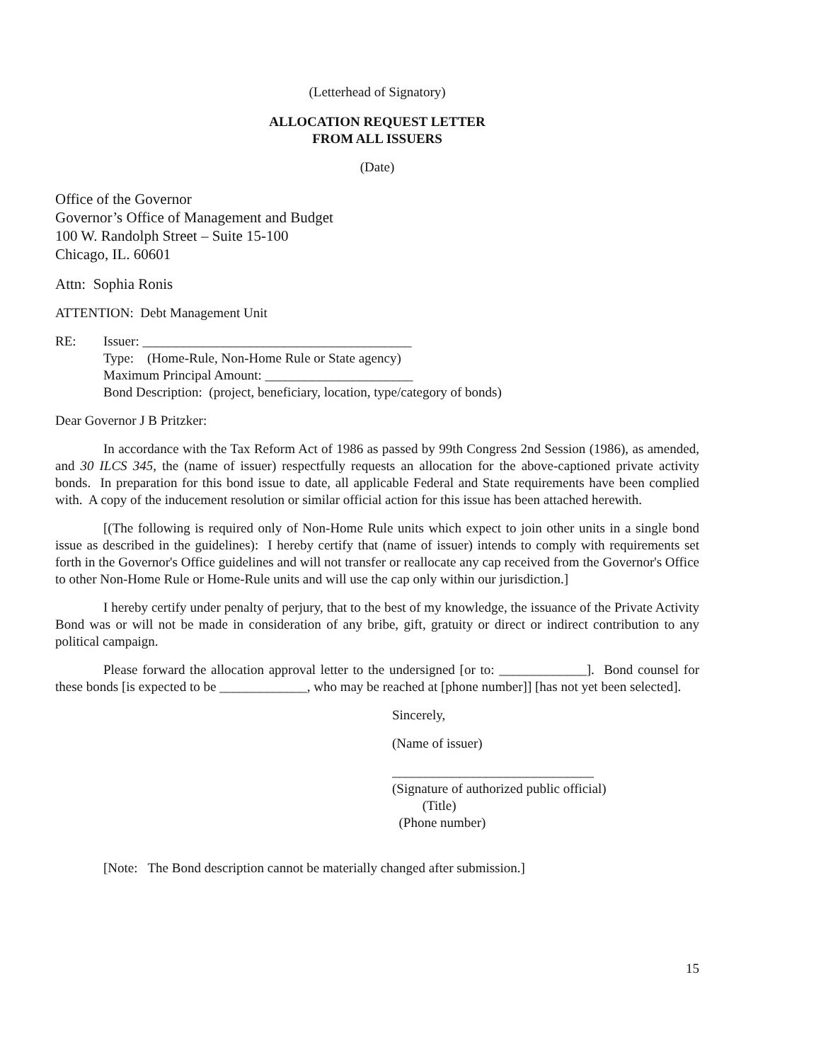(Letterhead of Signatory)
ALLOCATION REQUEST LETTER
FROM ALL ISSUERS
(Date)
Office of the Governor
Governor’s Office of Management and Budget
100 W. Randolph Street – Suite 15-100
Chicago, IL. 60601
Attn: Sophia Ronis
ATTENTION: Debt Management Unit
RE: Issuer: ________________________________________
Type: (Home-Rule, Non-Home Rule or State agency)
Maximum Principal Amount: ______________________
Bond Description: (project, beneficiary, location, type/category of bonds)
Dear Governor J B Pritzker:
In accordance with the Tax Reform Act of 1986 as passed by 99th Congress 2nd Session (1986), as amended, and 30 ILCS 345, the (name of issuer) respectfully requests an allocation for the above-captioned private activity bonds. In preparation for this bond issue to date, all applicable Federal and State requirements have been complied with. A copy of the inducement resolution or similar official action for this issue has been attached herewith.
[(The following is required only of Non-Home Rule units which expect to join other units in a single bond issue as described in the guidelines): I hereby certify that (name of issuer) intends to comply with requirements set forth in the Governor's Office guidelines and will not transfer or reallocate any cap received from the Governor's Office to other Non-Home Rule or Home-Rule units and will use the cap only within our jurisdiction.]
I hereby certify under penalty of perjury, that to the best of my knowledge, the issuance of the Private Activity Bond was or will not be made in consideration of any bribe, gift, gratuity or direct or indirect contribution to any political campaign.
Please forward the allocation approval letter to the undersigned [or to: _____________]. Bond counsel for these bonds [is expected to be _____________, who may be reached at [phone number]] [has not yet been selected].
Sincerely,
(Name of issuer)
______________________________
(Signature of authorized public official)
(Title)
(Phone number)
[Note: The Bond description cannot be materially changed after submission.]
15